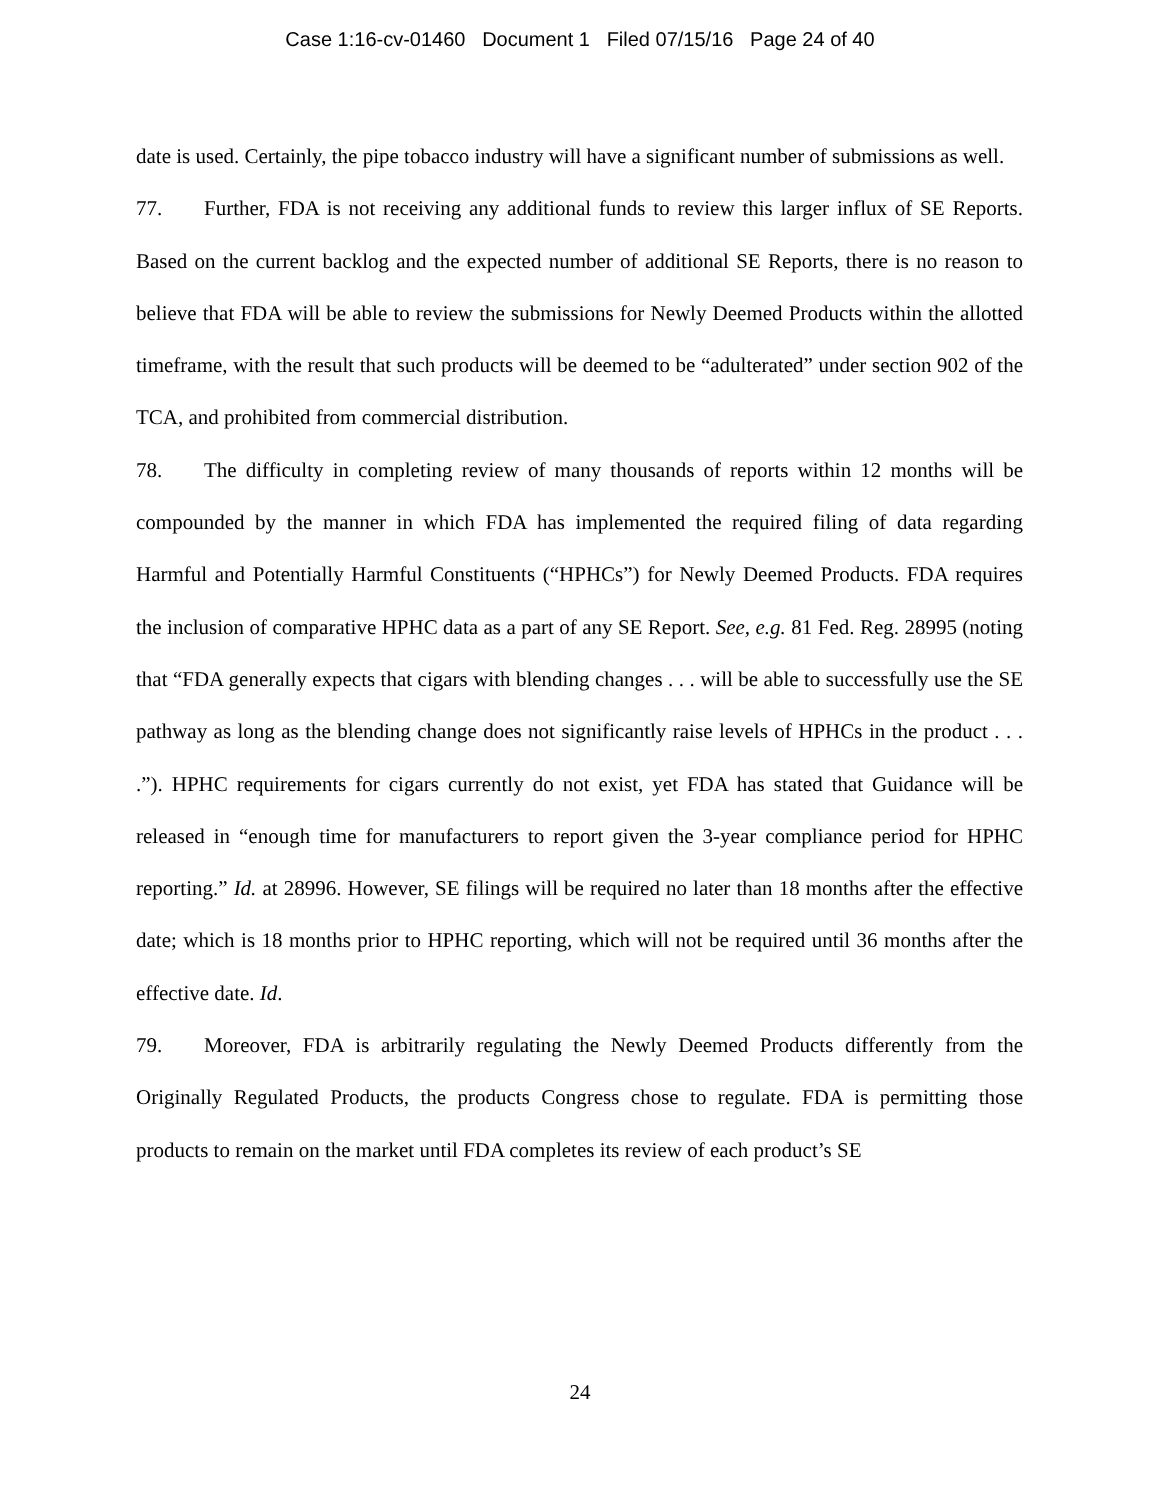Case 1:16-cv-01460 Document 1 Filed 07/15/16 Page 24 of 40
date is used. Certainly, the pipe tobacco industry will have a significant number of submissions as well.
77. Further, FDA is not receiving any additional funds to review this larger influx of SE Reports. Based on the current backlog and the expected number of additional SE Reports, there is no reason to believe that FDA will be able to review the submissions for Newly Deemed Products within the allotted timeframe, with the result that such products will be deemed to be “adulterated” under section 902 of the TCA, and prohibited from commercial distribution.
78. The difficulty in completing review of many thousands of reports within 12 months will be compounded by the manner in which FDA has implemented the required filing of data regarding Harmful and Potentially Harmful Constituents (“HPHCs”) for Newly Deemed Products. FDA requires the inclusion of comparative HPHC data as a part of any SE Report. See, e.g. 81 Fed. Reg. 28995 (noting that “FDA generally expects that cigars with blending changes . . . will be able to successfully use the SE pathway as long as the blending change does not significantly raise levels of HPHCs in the product . . . .”). HPHC requirements for cigars currently do not exist, yet FDA has stated that Guidance will be released in “enough time for manufacturers to report given the 3-year compliance period for HPHC reporting.” Id. at 28996. However, SE filings will be required no later than 18 months after the effective date; which is 18 months prior to HPHC reporting, which will not be required until 36 months after the effective date. Id.
79. Moreover, FDA is arbitrarily regulating the Newly Deemed Products differently from the Originally Regulated Products, the products Congress chose to regulate. FDA is permitting those products to remain on the market until FDA completes its review of each product’s SE
24